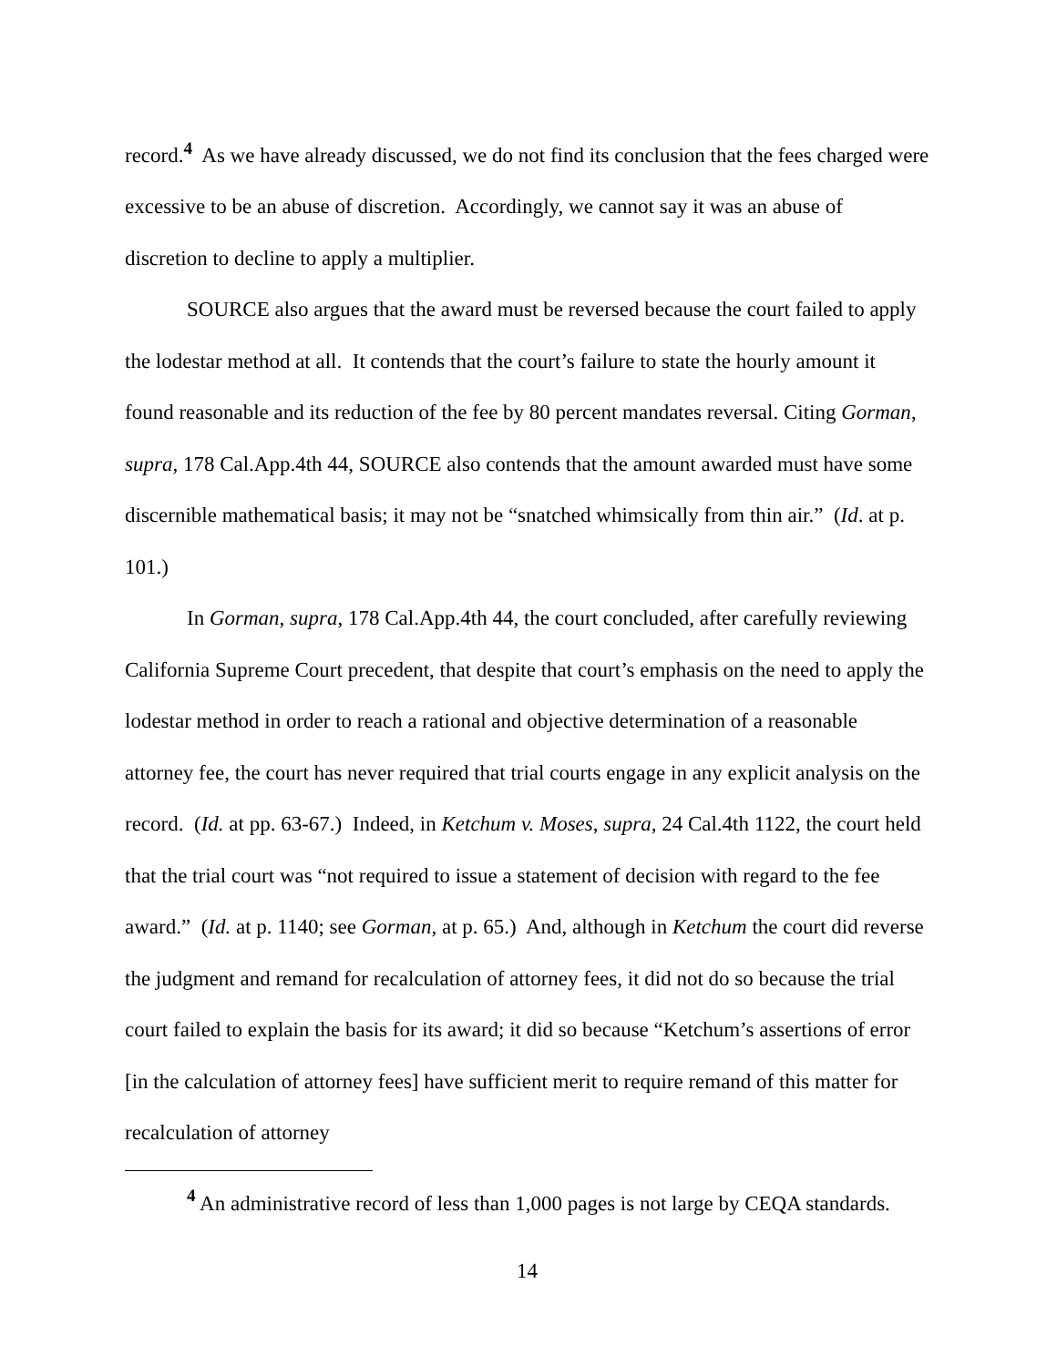record.<sup>4</sup> As we have already discussed, we do not find its conclusion that the fees charged were excessive to be an abuse of discretion. Accordingly, we cannot say it was an abuse of discretion to decline to apply a multiplier.
SOURCE also argues that the award must be reversed because the court failed to apply the lodestar method at all. It contends that the court’s failure to state the hourly amount it found reasonable and its reduction of the fee by 80 percent mandates reversal. Citing Gorman, supra, 178 Cal.App.4th 44, SOURCE also contends that the amount awarded must have some discernible mathematical basis; it may not be “snatched whimsically from thin air.” (Id. at p. 101.)
In Gorman, supra, 178 Cal.App.4th 44, the court concluded, after carefully reviewing California Supreme Court precedent, that despite that court’s emphasis on the need to apply the lodestar method in order to reach a rational and objective determination of a reasonable attorney fee, the court has never required that trial courts engage in any explicit analysis on the record. (Id. at pp. 63-67.) Indeed, in Ketchum v. Moses, supra, 24 Cal.4th 1122, the court held that the trial court was “not required to issue a statement of decision with regard to the fee award.” (Id. at p. 1140; see Gorman, at p. 65.) And, although in Ketchum the court did reverse the judgment and remand for recalculation of attorney fees, it did not do so because the trial court failed to explain the basis for its award; it did so because “Ketchum’s assertions of error [in the calculation of attorney fees] have sufficient merit to require remand of this matter for recalculation of attorney
<sup>4</sup> An administrative record of less than 1,000 pages is not large by CEQA standards.
14